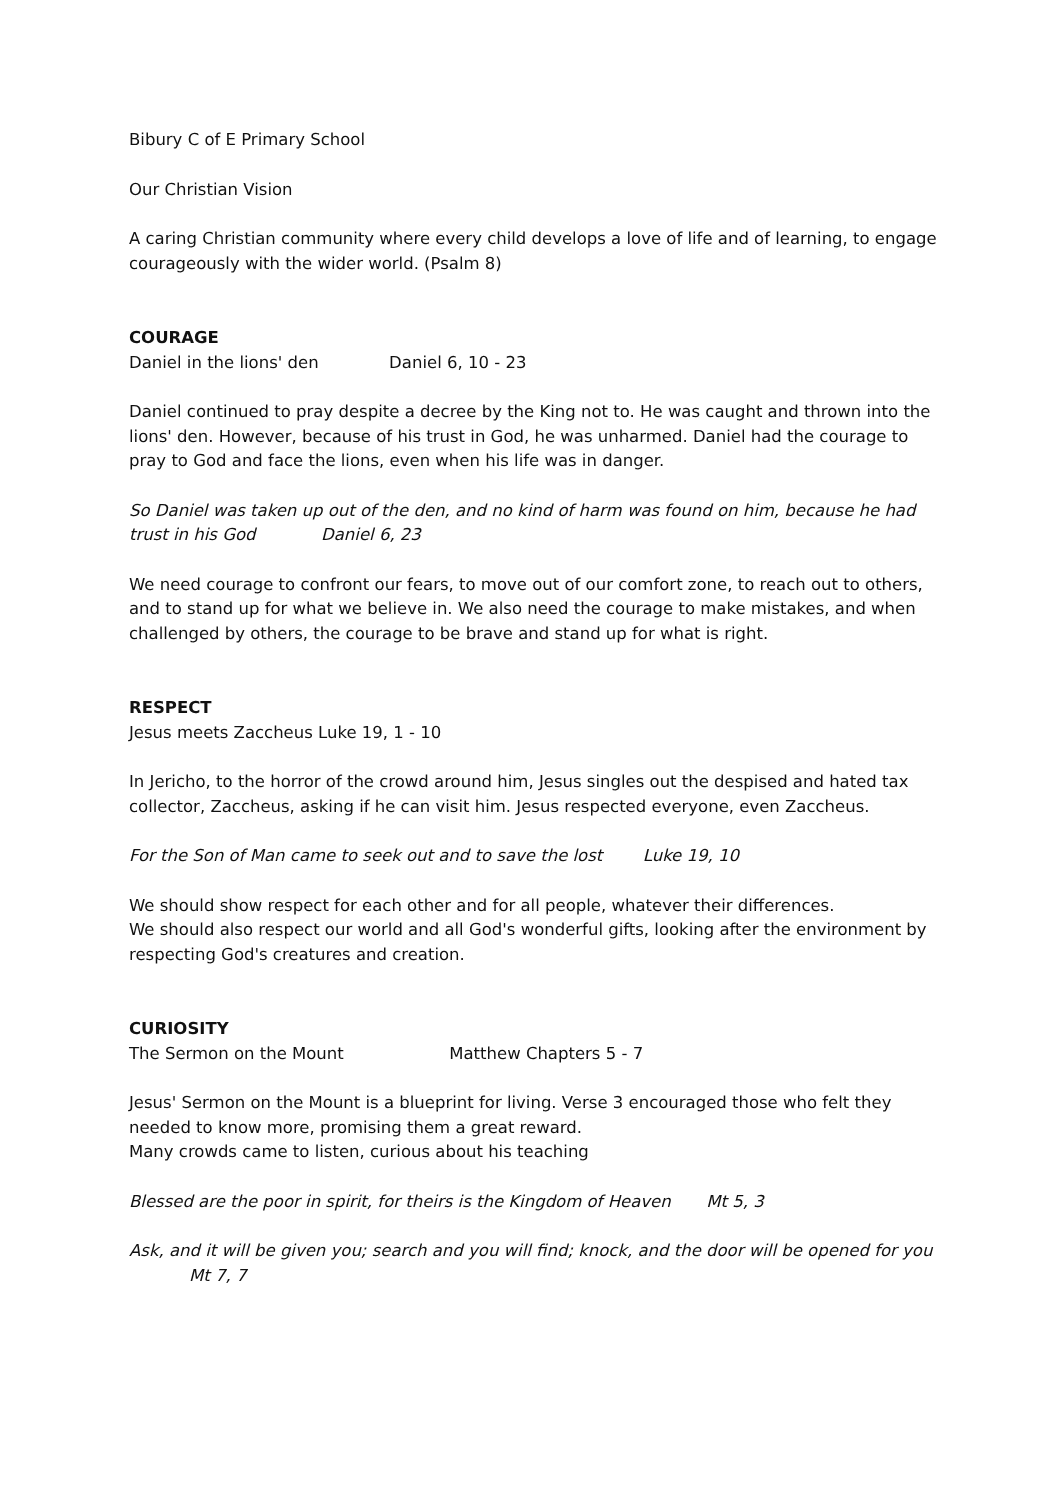Bibury C of E Primary School
Our Christian Vision
A caring Christian community where every child develops a love of life and of learning, to engage courageously with the wider world. (Psalm 8)
COURAGE
Daniel in the lions' den Daniel 6, 10 - 23
Daniel continued to pray despite a decree by the King not to. He was caught and thrown into the lions' den. However, because of his trust in God, he was unharmed. Daniel had the courage to pray to God and face the lions, even when his life was in danger.
So Daniel was taken up out of the den, and no kind of harm was found on him, because he had trust in his God Daniel 6, 23
We need courage to confront our fears, to move out of our comfort zone, to reach out to others, and to stand up for what we believe in. We also need the courage to make mistakes, and when challenged by others, the courage to be brave and stand up for what is right.
RESPECT
Jesus meets Zaccheus Luke 19, 1 - 10
In Jericho, to the horror of the crowd around him, Jesus singles out the despised and hated tax collector, Zaccheus, asking if he can visit him. Jesus respected everyone, even Zaccheus.
For the Son of Man came to seek out and to save the lost Luke 19, 10
We should show respect for each other and for all people, whatever their differences.
We should also respect our world and all God's wonderful gifts, looking after the environment by respecting God's creatures and creation.
CURIOSITY
The Sermon on the Mount Matthew Chapters 5 - 7
Jesus' Sermon on the Mount is a blueprint for living. Verse 3 encouraged those who felt they needed to know more, promising them a great reward.
Many crowds came to listen, curious about his teaching
Blessed are the poor in spirit, for theirs is the Kingdom of Heaven Mt 5, 3
Ask, and it will be given you; search and you will find; knock, and the door will be opened for you
Mt 7, 7